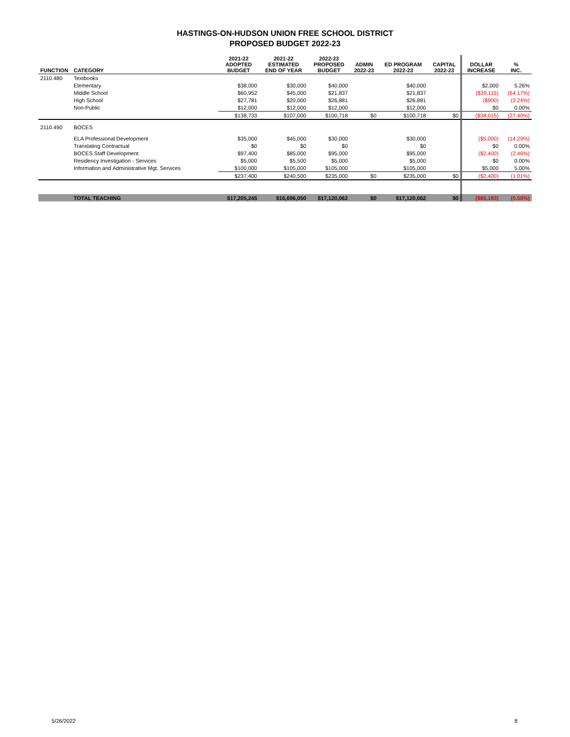HASTINGS-ON-HUDSON UNION FREE SCHOOL DISTRICT
PROPOSED BUDGET 2022-23
| FUNCTION | CATEGORY | 2021-22 ADOPTED BUDGET | 2021-22 ESTIMATED END OF YEAR | 2022-23 PROPOSED BUDGET | ADMIN 2022-23 | ED PROGRAM 2022-23 | CAPITAL 2022-23 | DOLLAR INCREASE | % INC. |
| --- | --- | --- | --- | --- | --- | --- | --- | --- | --- |
| 2110.480 | Textbooks | | | | | | | | |
| | Elementary | $38,000 | $30,000 | $40,000 | | $40,000 | | $2,000 | 5.26% |
| | Middle School | $60,952 | $45,000 | $21,837 | | $21,837 | | ($39,115) | (64.17%) |
| | High School | $27,781 | $20,000 | $26,881 | | $26,881 | | ($900) | (3.24%) |
| | Non-Public | $12,000 | $12,000 | $12,000 | | $12,000 | | $0 | 0.00% |
| | | $138,733 | $107,000 | $100,718 | $0 | $100,718 | $0 | ($38,015) | (27.40%) |
| 2110.490 | BOCES | | | | | | | | |
| | ELA Professional Development | $35,000 | $45,000 | $30,000 | | $30,000 | | ($5,000) | (14.29%) |
| | Translating Contractual | $0 | $0 | $0 | | $0 | | $0 | 0.00% |
| | BOCES Staff Development | $97,400 | $85,000 | $95,000 | | $95,000 | | ($2,400) | (2.46%) |
| | Residency Investigation - Services | $5,000 | $5,500 | $5,000 | | $5,000 | | $0 | 0.00% |
| | Information and Administrative Mgt. Services | $100,000 | $105,000 | $105,000 | | $105,000 | | $5,000 | 5.00% |
| | | $237,400 | $240,500 | $235,000 | $0 | $235,000 | $0 | ($2,400) | (1.01%) |
| | TOTAL TEACHING | $17,205,245 | $16,696,050 | $17,120,062 | $0 | $17,120,062 | $0 | ($85,183) | (0.50%) |
5/26/2022 8